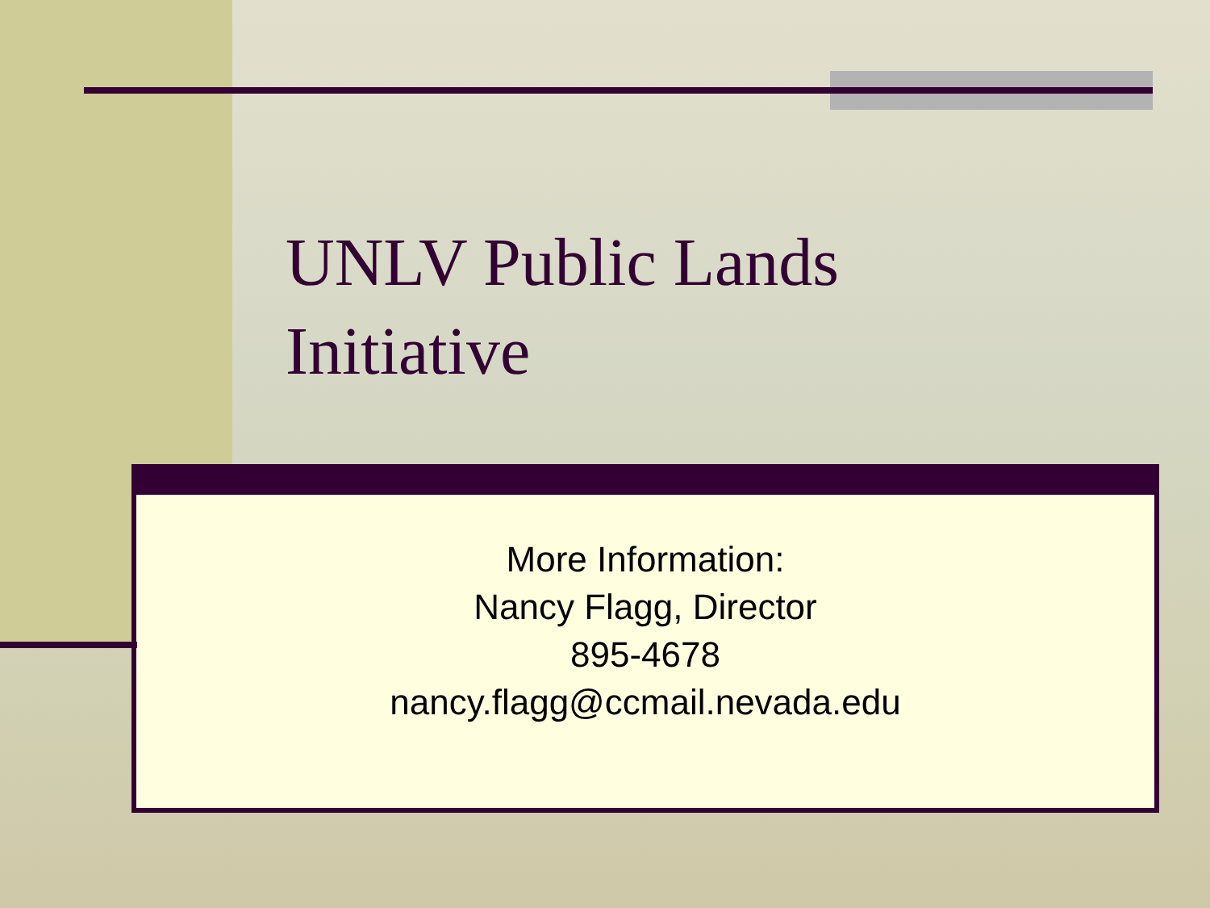UNLV Public Lands Initiative
More Information:
Nancy Flagg, Director
895-4678
nancy.flagg@ccmail.nevada.edu